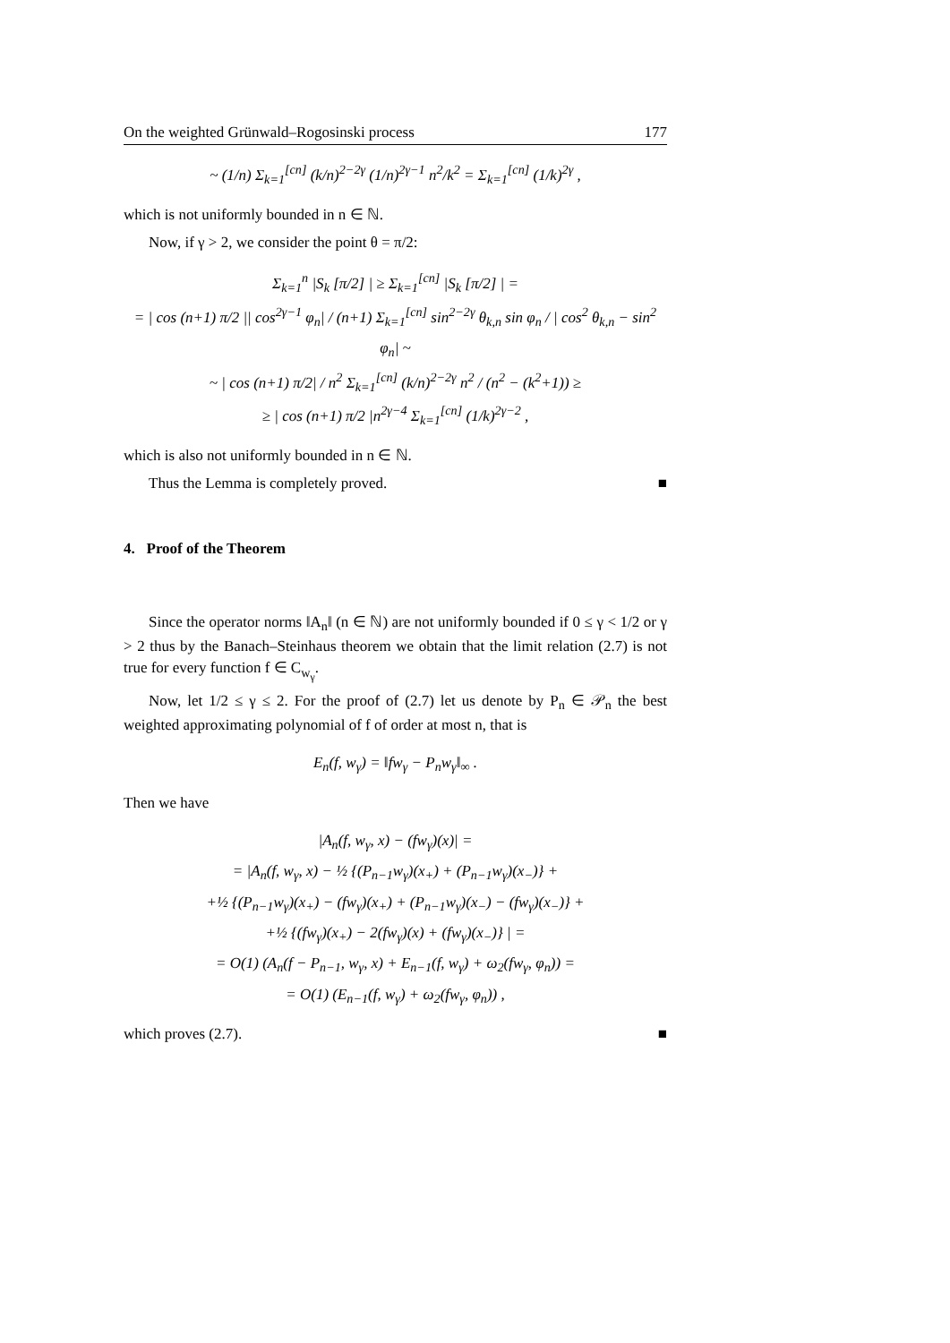On the weighted Grünwald–Rogosinski process 177
~ (1/n) Σ<sub>k=1</sub><sup>[cn]</sup> (k/n)<sup>2−2γ</sup> (1/n)<sup>2γ−1</sup> n<sup>2</sup>/k<sup>2</sup> = Σ<sub>k=1</sub><sup>[cn]</sup> (1/k)<sup>2γ</sup> ,
which is not uniformly bounded in n ∈ ℕ.
Now, if γ > 2, we consider the point θ = π/2:
Σ<sub>k=1</sub><sup>n</sup> |S<sub>k</sub> [π/2] | ≥ Σ<sub>k=1</sub><sup>[cn]</sup> |S<sub>k</sub> [π/2] | =
= | cos (n+1) π/2 || cos<sup>2γ−1</sup> φ<sub>n</sub>| / (n+1) Σ<sub>k=1</sub><sup>[cn]</sup> sin<sup>2−2γ</sup> θ<sub>k,n</sub> sin φ<sub>n</sub> / | cos<sup>2</sup> θ<sub>k,n</sub> − sin<sup>2</sup> φ<sub>n</sub>| ~
~ | cos (n+1) π/2| / n<sup>2</sup> Σ<sub>k=1</sub><sup>[cn]</sup> (k/n)<sup>2−2γ</sup> n<sup>2</sup> / (n<sup>2</sup> − (k<sup>2</sup>+1)) ≥
≥ | cos (n+1) π/2 |n<sup>2γ−4</sup> Σ<sub>k=1</sub><sup>[cn]</sup> (1/k)<sup>2γ−2</sup> ,
which is also not uniformly bounded in n ∈ ℕ.
Thus the Lemma is completely proved. ■
4. Proof of the Theorem
Since the operator norms ‖A<sub>n</sub>‖ (n ∈ ℕ) are not uniformly bounded if 0 ≤ γ < 1/2 or γ > 2 thus by the Banach–Steinhaus theorem we obtain that the limit relation (2.7) is not true for every function f ∈ C<sub>w<sub>γ</sub></sub>.
Now, let 1/2 ≤ γ ≤ 2. For the proof of (2.7) let us denote by P<sub>n</sub> ∈ 𝒫<sub>n</sub> the best weighted approximating polynomial of f of order at most n, that is
E<sub>n</sub>(f, w<sub>γ</sub>) = ‖fw<sub>γ</sub> − P<sub>n</sub>w<sub>γ</sub>‖<sub>∞</sub> .
Then we have
|A<sub>n</sub>(f, w<sub>γ</sub>, x) − (fw<sub>γ</sub>)(x)| =
= |A<sub>n</sub>(f, w<sub>γ</sub>, x) − ½ {(P<sub>n−1</sub>w<sub>γ</sub>)(x<sub>+</sub>) + (P<sub>n−1</sub>w<sub>γ</sub>)(x<sub>−</sub>)} +
+½ {(P<sub>n−1</sub>w<sub>γ</sub>)(x<sub>+</sub>) − (fw<sub>γ</sub>)(x<sub>+</sub>) + (P<sub>n−1</sub>w<sub>γ</sub>)(x<sub>−</sub>) − (fw<sub>γ</sub>)(x<sub>−</sub>)} +
+½ {(fw<sub>γ</sub>)(x<sub>+</sub>) − 2(fw<sub>γ</sub>)(x) + (fw<sub>γ</sub>)(x<sub>−</sub>)} | =
= O(1) (A<sub>n</sub>(f − P<sub>n−1</sub>, w<sub>γ</sub>, x) + E<sub>n−1</sub>(f, w<sub>γ</sub>) + ω<sub>2</sub>(fw<sub>γ</sub>, φ<sub>n</sub>)) =
= O(1) (E<sub>n−1</sub>(f, w<sub>γ</sub>) + ω<sub>2</sub>(fw<sub>γ</sub>, φ<sub>n</sub>)) ,
which proves (2.7). ■